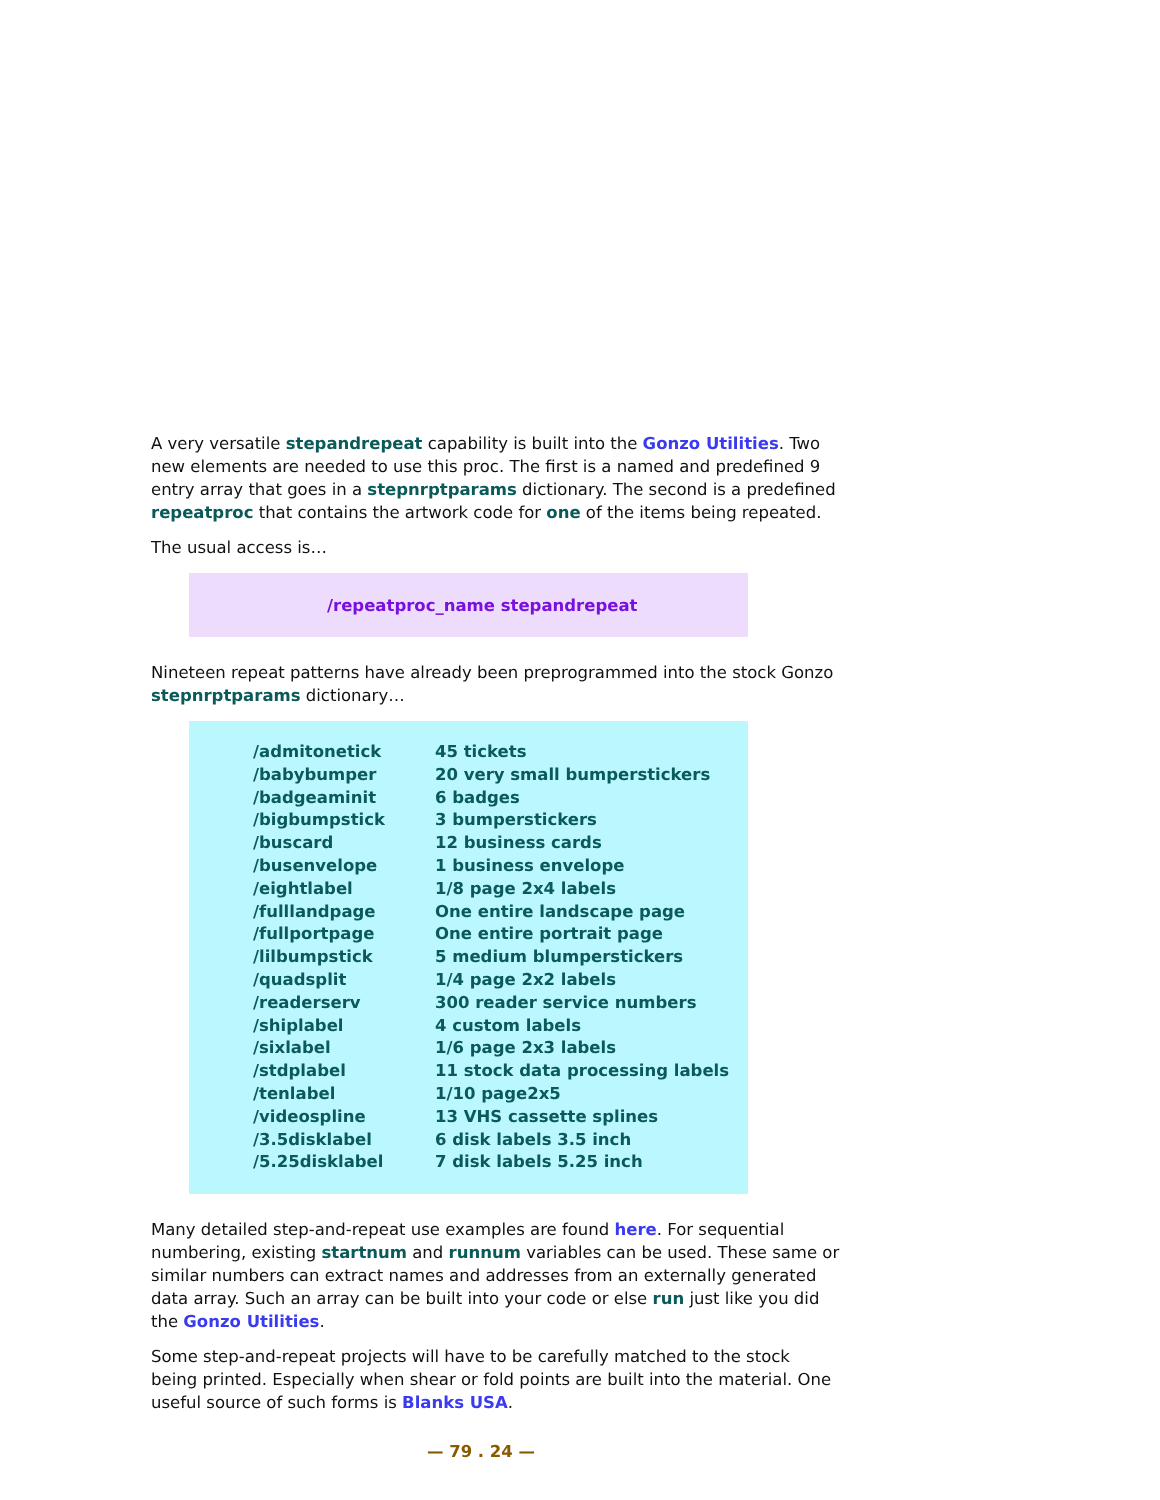A very versatile stepandrepeat capability is built into the Gonzo Utilities. Two new elements are needed to use this proc. The first is a named and predefined 9 entry array that goes in a stepnrptparams dictionary. The second is a predefined repeatproc that contains the artwork code for one of the items being repeated.
The usual access is…
/repeatproc_name stepandrepeat
Nineteen repeat patterns have already been preprogrammed into the stock Gonzo stepnrptparams dictionary…
| /admitonetick | 45 tickets |
| /babybumper | 20 very small bumperstickers |
| /badgeaminit | 6 badges |
| /bigbumpstick | 3 bumperstickers |
| /buscard | 12 business cards |
| /busenvelope | 1 business envelope |
| /eightlabel | 1/8 page 2x4 labels |
| /fulllandpage | One entire landscape page |
| /fullportpage | One entire portrait page |
| /lilbumpstick | 5 medium blumperstickers |
| /quadsplit | 1/4 page 2x2 labels |
| /readerserv | 300 reader service numbers |
| /shiplabel | 4 custom labels |
| /sixlabel | 1/6 page 2x3 labels |
| /stdplabel | 11 stock data processing labels |
| /tenlabel | 1/10 page2x5 |
| /videospline | 13 VHS cassette splines |
| /3.5disklabel | 6 disk labels 3.5 inch |
| /5.25disklabel | 7 disk labels 5.25 inch |
Many detailed step-and-repeat use examples are found here. For sequential numbering, existing startnum and runnum variables can be used. These same or similar numbers can extract names and addresses from an externally generated data array. Such an array can be built into your code or else run just like you did the Gonzo Utilities.
Some step-and-repeat projects will have to be carefully matched to the stock being printed. Especially when shear or fold points are built into the material. One useful source of such forms is Blanks USA.
— 79 . 24 —